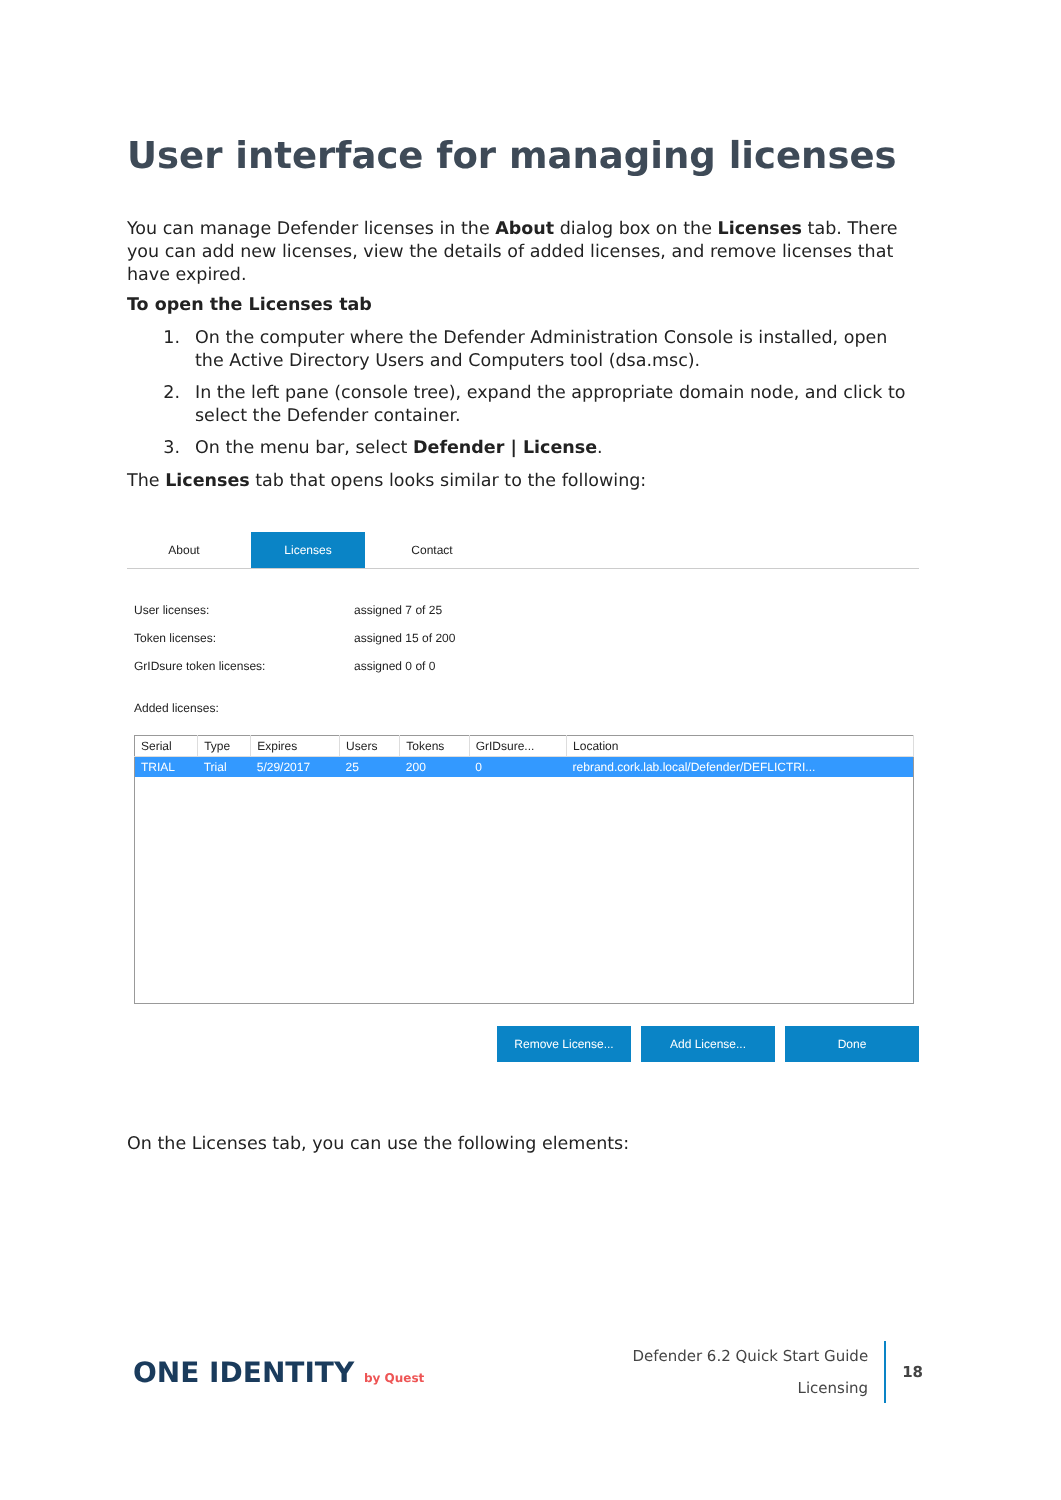User interface for managing licenses
You can manage Defender licenses in the About dialog box on the Licenses tab. There you can add new licenses, view the details of added licenses, and remove licenses that have expired.
To open the Licenses tab
1. On the computer where the Defender Administration Console is installed, open the Active Directory Users and Computers tool (dsa.msc).
2. In the left pane (console tree), expand the appropriate domain node, and click to select the Defender container.
3. On the menu bar, select Defender | License.
The Licenses tab that opens looks similar to the following:
About Licenses Contact
User licenses: assigned 7 of 25
Token licenses: assigned 15 of 200
GrIDsure token licenses: assigned 0 of 0
Added licenses:
| Serial | Type | Expires | Users | Tokens | GrIDsure... | Location |
| --- | --- | --- | --- | --- | --- | --- |
| TRIAL | Trial | 5/29/2017 | 25 | 200 | 0 | rebrand.cork.lab.local/Defender/DEFLICTRI... |
Remove License... Add License... Done
On the Licenses tab, you can use the following elements:
ONE IDENTITY by Quest
Defender 6.2 Quick Start Guide
Licensing
18